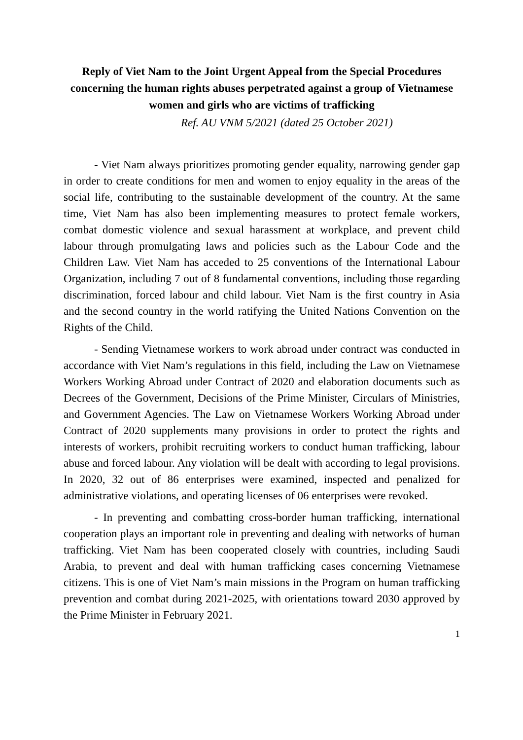Reply of Viet Nam to the Joint Urgent Appeal from the Special Procedures concerning the human rights abuses perpetrated against a group of Vietnamese women and girls who are victims of trafficking
Ref. AU VNM 5/2021 (dated 25 October 2021)
- Viet Nam always prioritizes promoting gender equality, narrowing gender gap in order to create conditions for men and women to enjoy equality in the areas of the social life, contributing to the sustainable development of the country. At the same time, Viet Nam has also been implementing measures to protect female workers, combat domestic violence and sexual harassment at workplace, and prevent child labour through promulgating laws and policies such as the Labour Code and the Children Law. Viet Nam has acceded to 25 conventions of the International Labour Organization, including 7 out of 8 fundamental conventions, including those regarding discrimination, forced labour and child labour. Viet Nam is the first country in Asia and the second country in the world ratifying the United Nations Convention on the Rights of the Child.
- Sending Vietnamese workers to work abroad under contract was conducted in accordance with Viet Nam’s regulations in this field, including the Law on Vietnamese Workers Working Abroad under Contract of 2020 and elaboration documents such as Decrees of the Government, Decisions of the Prime Minister, Circulars of Ministries, and Government Agencies. The Law on Vietnamese Workers Working Abroad under Contract of 2020 supplements many provisions in order to protect the rights and interests of workers, prohibit recruiting workers to conduct human trafficking, labour abuse and forced labour. Any violation will be dealt with according to legal provisions. In 2020, 32 out of 86 enterprises were examined, inspected and penalized for administrative violations, and operating licenses of 06 enterprises were revoked.
- In preventing and combatting cross-border human trafficking, international cooperation plays an important role in preventing and dealing with networks of human trafficking. Viet Nam has been cooperated closely with countries, including Saudi Arabia, to prevent and deal with human trafficking cases concerning Vietnamese citizens. This is one of Viet Nam’s main missions in the Program on human trafficking prevention and combat during 2021-2025, with orientations toward 2030 approved by the Prime Minister in February 2021.
1